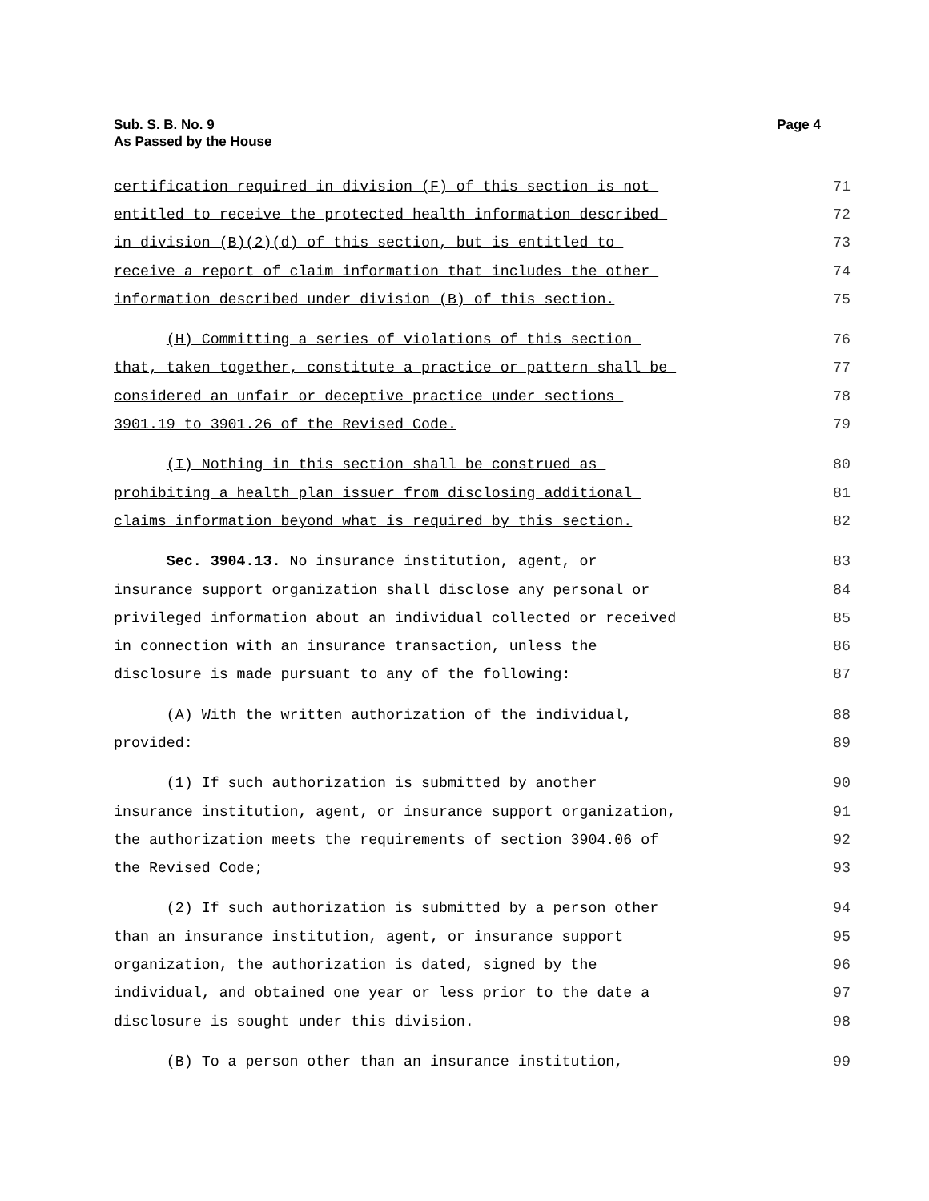Page 4 Sub. S. B. No. 9
As Passed by the House
certification required in division (F) of this section is not
71
entitled to receive the protected health information described
72
in division (B)(2)(d) of this section, but is entitled to
73
receive a report of claim information that includes the other
74
information described under division (B) of this section.
75
(H) Committing a series of violations of this section
76
that, taken together, constitute a practice or pattern shall be
77
considered an unfair or deceptive practice under sections
78
3901.19 to 3901.26 of the Revised Code.
79
(I) Nothing in this section shall be construed as
80
prohibiting a health plan issuer from disclosing additional
81
claims information beyond what is required by this section.
82
Sec. 3904.13. No insurance institution, agent, or
83
insurance support organization shall disclose any personal or
84
privileged information about an individual collected or received
85
in connection with an insurance transaction, unless the
86
disclosure is made pursuant to any of the following:
87
(A) With the written authorization of the individual,
88
provided:
89
(1) If such authorization is submitted by another
90
insurance institution, agent, or insurance support organization,
91
the authorization meets the requirements of section 3904.06 of
92
the Revised Code;
93
(2) If such authorization is submitted by a person other
94
than an insurance institution, agent, or insurance support
95
organization, the authorization is dated, signed by the
96
individual, and obtained one year or less prior to the date a
97
disclosure is sought under this division.
98
(B) To a person other than an insurance institution,
99